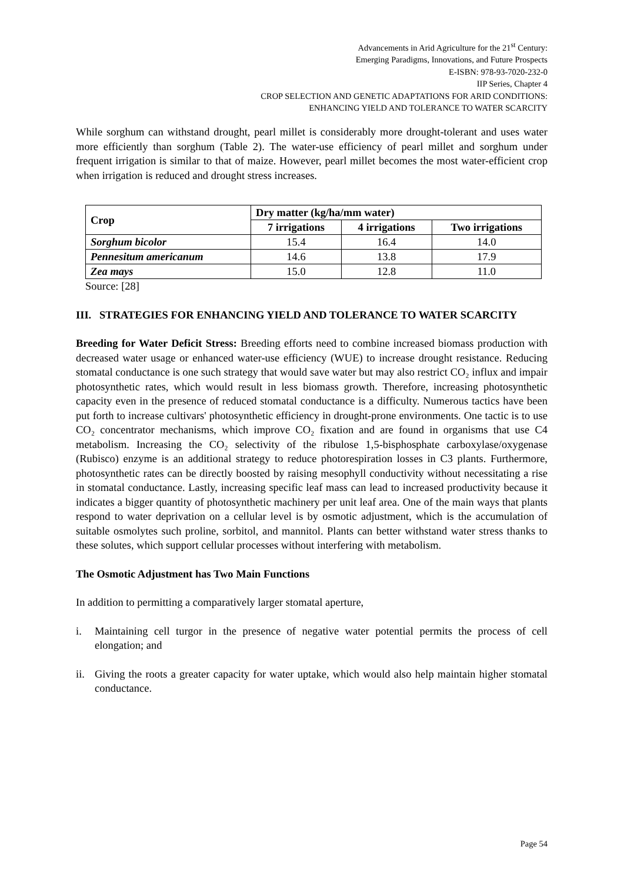Advancements in Arid Agriculture for the 21<sup>st</sup> Century:
Emerging Paradigms, Innovations, and Future Prospects
E-ISBN: 978-93-7020-232-0
IIP Series, Chapter 4
CROP SELECTION AND GENETIC ADAPTATIONS FOR ARID CONDITIONS:
ENHANCING YIELD AND TOLERANCE TO WATER SCARCITY
While sorghum can withstand drought, pearl millet is considerably more drought-tolerant and uses water more efficiently than sorghum (Table 2). The water-use efficiency of pearl millet and sorghum under frequent irrigation is similar to that of maize. However, pearl millet becomes the most water-efficient crop when irrigation is reduced and drought stress increases.
| Crop | Dry matter (kg/ha/mm water) | | |
| --- | --- | --- | --- |
| | 7 irrigations | 4 irrigations | Two irrigations |
| Sorghum bicolor | 15.4 | 16.4 | 14.0 |
| Pennesitum americanum | 14.6 | 13.8 | 17.9 |
| Zea mays | 15.0 | 12.8 | 11.0 |
Source: [28]
III.
STRATEGIES FOR ENHANCING YIELD AND TOLERANCE TO WATER SCARCITY
Breeding for Water Deficit Stress: Breeding efforts need to combine increased biomass production with decreased water usage or enhanced water-use efficiency (WUE) to increase drought resistance. Reducing stomatal conductance is one such strategy that would save water but may also restrict CO₂ influx and impair photosynthetic rates, which would result in less biomass growth. Therefore, increasing photosynthetic capacity even in the presence of reduced stomatal conductance is a difficulty. Numerous tactics have been put forth to increase cultivars' photosynthetic efficiency in drought-prone environments. One tactic is to use CO₂ concentrator mechanisms, which improve CO₂ fixation and are found in organisms that use C4 metabolism. Increasing the CO₂ selectivity of the ribulose 1,5-bisphosphate carboxylase/oxygenase (Rubisco) enzyme is an additional strategy to reduce photorespiration losses in C3 plants. Furthermore, photosynthetic rates can be directly boosted by raising mesophyll conductivity without necessitating a rise in stomatal conductance. Lastly, increasing specific leaf mass can lead to increased productivity because it indicates a bigger quantity of photosynthetic machinery per unit leaf area. One of the main ways that plants respond to water deprivation on a cellular level is by osmotic adjustment, which is the accumulation of suitable osmolytes such proline, sorbitol, and mannitol. Plants can better withstand water stress thanks to these solutes, which support cellular processes without interfering with metabolism.
The Osmotic Adjustment has Two Main Functions
In addition to permitting a comparatively larger stomatal aperture,
i. Maintaining cell turgor in the presence of negative water potential permits the process of cell elongation; and
ii.
Giving the roots a greater capacity for water uptake, which would also help maintain higher stomatal conductance.
Page 54